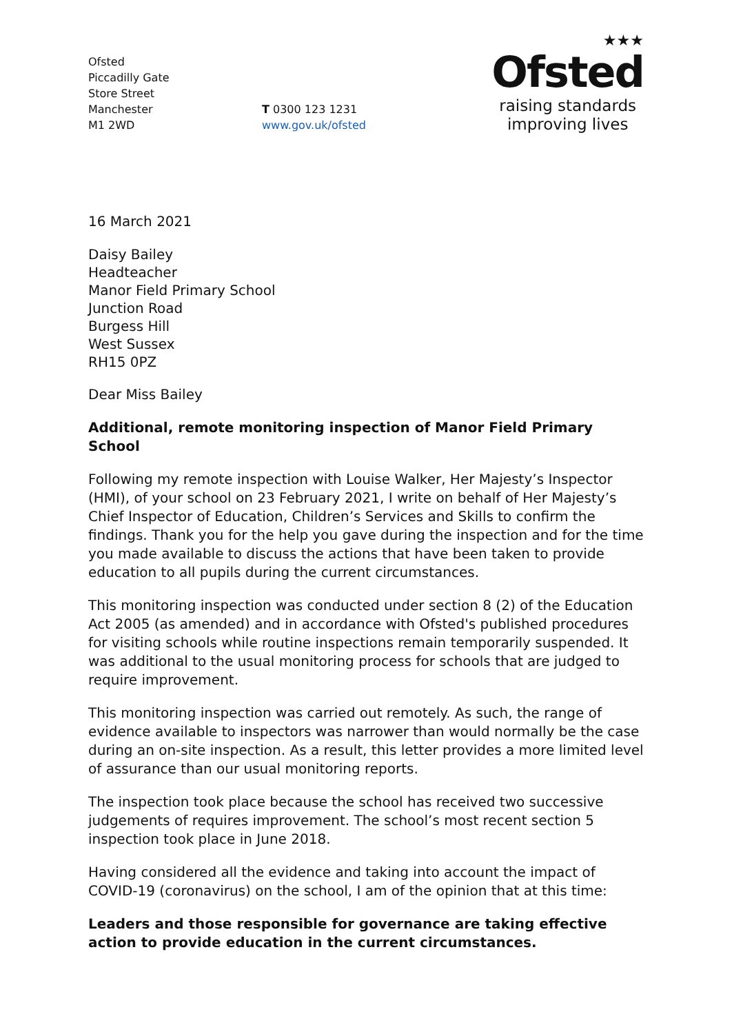Ofsted
Piccadilly Gate
Store Street
Manchester
M1 2WD
T 0300 123 1231
www.gov.uk/ofsted
★★★
Ofsted
raising standards
improving lives
16 March 2021
Daisy Bailey
Headteacher
Manor Field Primary School
Junction Road
Burgess Hill
West Sussex
RH15 0PZ
Dear Miss Bailey
Additional, remote monitoring inspection of Manor Field Primary School
Following my remote inspection with Louise Walker, Her Majesty’s Inspector (HMI), of your school on 23 February 2021, I write on behalf of Her Majesty’s Chief Inspector of Education, Children’s Services and Skills to confirm the findings. Thank you for the help you gave during the inspection and for the time you made available to discuss the actions that have been taken to provide education to all pupils during the current circumstances.
This monitoring inspection was conducted under section 8 (2) of the Education Act 2005 (as amended) and in accordance with Ofsted's published procedures for visiting schools while routine inspections remain temporarily suspended. It was additional to the usual monitoring process for schools that are judged to require improvement.
This monitoring inspection was carried out remotely. As such, the range of evidence available to inspectors was narrower than would normally be the case during an on-site inspection. As a result, this letter provides a more limited level of assurance than our usual monitoring reports.
The inspection took place because the school has received two successive judgements of requires improvement. The school’s most recent section 5 inspection took place in June 2018.
Having considered all the evidence and taking into account the impact of COVID-19 (coronavirus) on the school, I am of the opinion that at this time:
Leaders and those responsible for governance are taking effective action to provide education in the current circumstances.